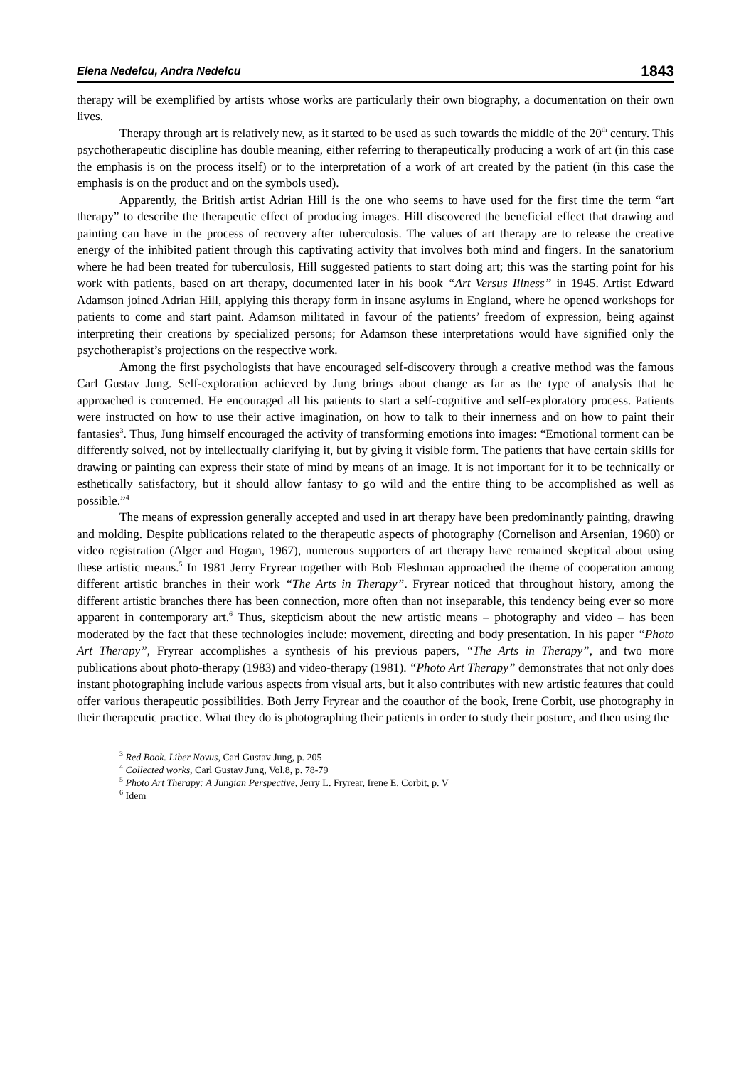Elena Nedelcu, Andra Nedelcu 1843
therapy will be exemplified by artists whose works are particularly their own biography, a documentation on their own lives.
Therapy through art is relatively new, as it started to be used as such towards the middle of the 20<sup>th</sup> century. This psychotherapeutic discipline has double meaning, either referring to therapeutically producing a work of art (in this case the emphasis is on the process itself) or to the interpretation of a work of art created by the patient (in this case the emphasis is on the product and on the symbols used).
Apparently, the British artist Adrian Hill is the one who seems to have used for the first time the term “art therapy” to describe the therapeutic effect of producing images. Hill discovered the beneficial effect that drawing and painting can have in the process of recovery after tuberculosis. The values of art therapy are to release the creative energy of the inhibited patient through this captivating activity that involves both mind and fingers. In the sanatorium where he had been treated for tuberculosis, Hill suggested patients to start doing art; this was the starting point for his work with patients, based on art therapy, documented later in his book “Art Versus Illness” in 1945. Artist Edward Adamson joined Adrian Hill, applying this therapy form in insane asylums in England, where he opened workshops for patients to come and start paint. Adamson militated in favour of the patients’ freedom of expression, being against interpreting their creations by specialized persons; for Adamson these interpretations would have signified only the psychotherapist’s projections on the respective work.
Among the first psychologists that have encouraged self-discovery through a creative method was the famous Carl Gustav Jung. Self-exploration achieved by Jung brings about change as far as the type of analysis that he approached is concerned. He encouraged all his patients to start a self-cognitive and self-exploratory process. Patients were instructed on how to use their active imagination, on how to talk to their innerness and on how to paint their fantasies<sup>3</sup>. Thus, Jung himself encouraged the activity of transforming emotions into images: “Emotional torment can be differently solved, not by intellectually clarifying it, but by giving it visible form. The patients that have certain skills for drawing or painting can express their state of mind by means of an image. It is not important for it to be technically or esthetically satisfactory, but it should allow fantasy to go wild and the entire thing to be accomplished as well as possible.”<sup>4</sup>
The means of expression generally accepted and used in art therapy have been predominantly painting, drawing and molding. Despite publications related to the therapeutic aspects of photography (Cornelison and Arsenian, 1960) or video registration (Alger and Hogan, 1967), numerous supporters of art therapy have remained skeptical about using these artistic means.<sup>5</sup> In 1981 Jerry Fryrear together with Bob Fleshman approached the theme of cooperation among different artistic branches in their work “The Arts in Therapy”. Fryrear noticed that throughout history, among the different artistic branches there has been connection, more often than not inseparable, this tendency being ever so more apparent in contemporary art.<sup>6</sup> Thus, skepticism about the new artistic means – photography and video – has been moderated by the fact that these technologies include: movement, directing and body presentation. In his paper “Photo Art Therapy”, Fryrear accomplishes a synthesis of his previous papers, “The Arts in Therapy”, and two more publications about photo-therapy (1983) and video-therapy (1981). “Photo Art Therapy” demonstrates that not only does instant photographing include various aspects from visual arts, but it also contributes with new artistic features that could offer various therapeutic possibilities. Both Jerry Fryrear and the coauthor of the book, Irene Corbit, use photography in their therapeutic practice. What they do is photographing their patients in order to study their posture, and then using the
<sup>3</sup> Red Book. Liber Novus, Carl Gustav Jung, p. 205
<sup>4</sup> Collected works, Carl Gustav Jung, Vol.8, p. 78-79
<sup>5</sup> Photo Art Therapy: A Jungian Perspective, Jerry L. Fryrear, Irene E. Corbit, p. V
<sup>6</sup> Idem